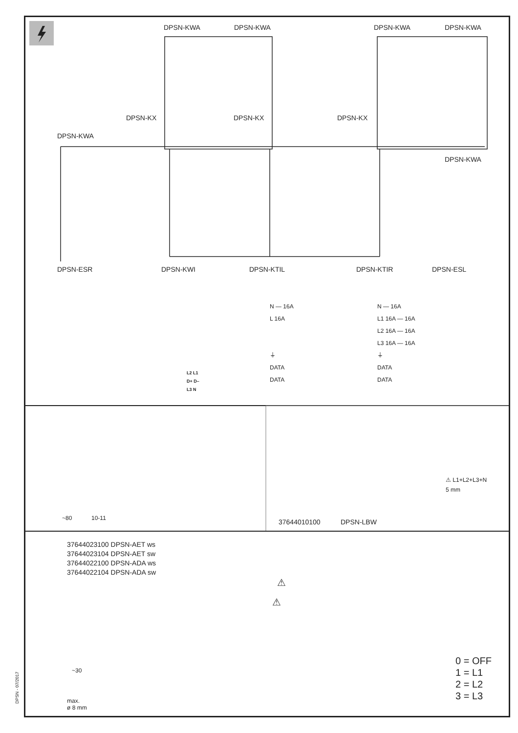DPSN-KWA DPSN-KWA DPSN-KWA DPSN-KWA
DPSN-KX DPSN-KX DPSN-KX
DPSN-KWA
DPSN-KWA
DPSN-ESR DPSN-KWI DPSN-KTIL DPSN-KTIR DPSN-ESL
N — 16A
L 16A
⏚
DATA
DATA
N — 16A
L1 16A — 16A
L2 16A — 16A
L3 16A — 16A
⏚
DATA
DATA
L2 L1
D+ D–
L3 N
~80 10-11
⚠ L1+L2+L3+N
5 mm
37644010100 DPSN-LBW
37644023100 DPSN-AET ws
37644023104 DPSN-AET sw
37644022100 DPSN-ADA ws
37644022104 DPSN-ADA sw
~30
max.
ø 8 mm
⚠
⚠
0 = OFF
1 = L1
2 = L2
3 = L3
DPSN - 07/2017